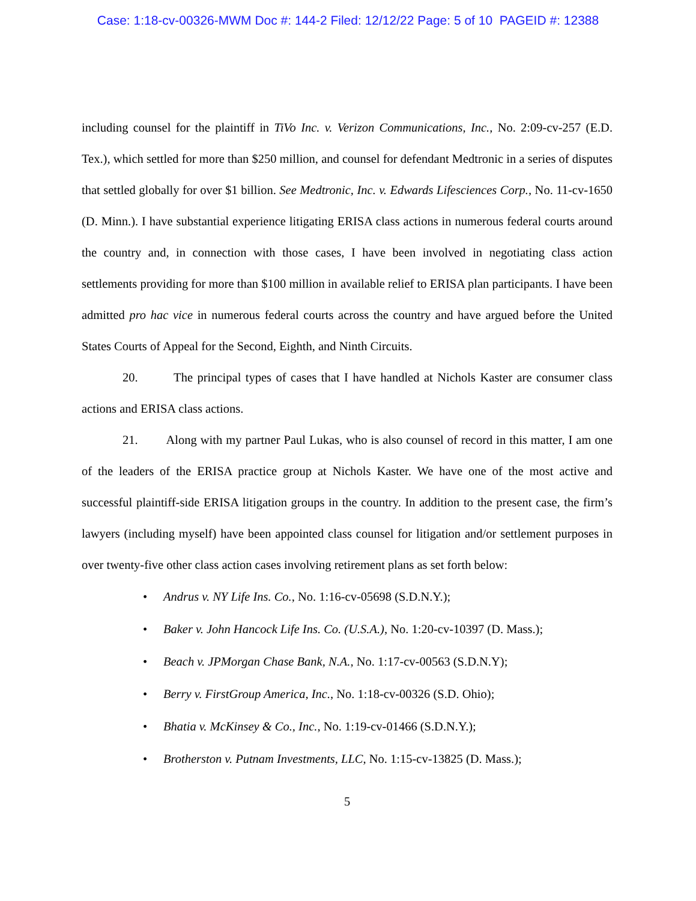Case: 1:18-cv-00326-MWM Doc #: 144-2 Filed: 12/12/22 Page: 5 of 10 PAGEID #: 12388
including counsel for the plaintiff in TiVo Inc. v. Verizon Communications, Inc., No. 2:09-cv-257 (E.D. Tex.), which settled for more than $250 million, and counsel for defendant Medtronic in a series of disputes that settled globally for over $1 billion. See Medtronic, Inc. v. Edwards Lifesciences Corp., No. 11-cv-1650 (D. Minn.). I have substantial experience litigating ERISA class actions in numerous federal courts around the country and, in connection with those cases, I have been involved in negotiating class action settlements providing for more than $100 million in available relief to ERISA plan participants. I have been admitted pro hac vice in numerous federal courts across the country and have argued before the United States Courts of Appeal for the Second, Eighth, and Ninth Circuits.
20. The principal types of cases that I have handled at Nichols Kaster are consumer class actions and ERISA class actions.
21. Along with my partner Paul Lukas, who is also counsel of record in this matter, I am one of the leaders of the ERISA practice group at Nichols Kaster. We have one of the most active and successful plaintiff-side ERISA litigation groups in the country. In addition to the present case, the firm’s lawyers (including myself) have been appointed class counsel for litigation and/or settlement purposes in over twenty-five other class action cases involving retirement plans as set forth below:
• Andrus v. NY Life Ins. Co., No. 1:16-cv-05698 (S.D.N.Y.);
• Baker v. John Hancock Life Ins. Co. (U.S.A.), No. 1:20-cv-10397 (D. Mass.);
• Beach v. JPMorgan Chase Bank, N.A., No. 1:17-cv-00563 (S.D.N.Y);
• Berry v. FirstGroup America, Inc., No. 1:18-cv-00326 (S.D. Ohio);
• Bhatia v. McKinsey & Co., Inc., No. 1:19-cv-01466 (S.D.N.Y.);
• Brotherston v. Putnam Investments, LLC, No. 1:15-cv-13825 (D. Mass.);
5